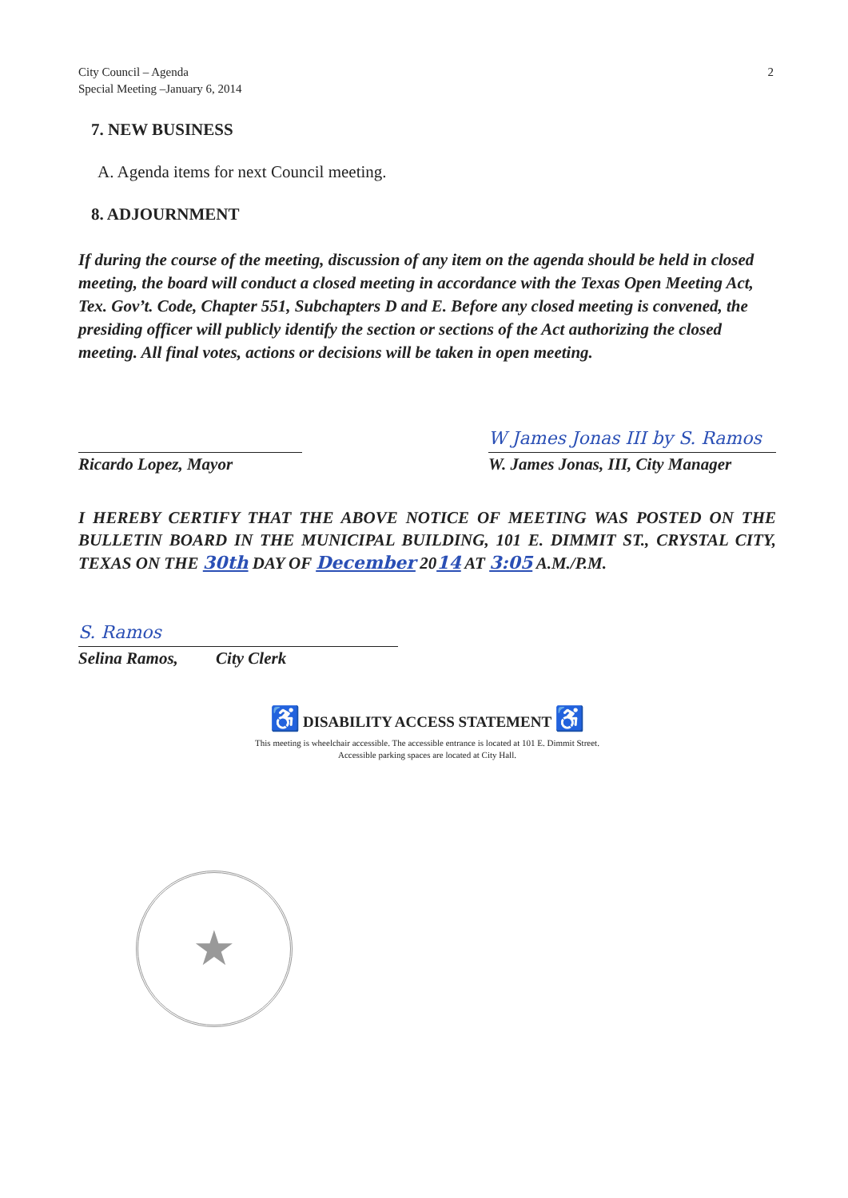2 City Council – Agenda
Special Meeting –January 6, 2014
7. NEW BUSINESS
A. Agenda items for next Council meeting.
8. ADJOURNMENT
If during the course of the meeting, discussion of any item on the agenda should be held in closed meeting, the board will conduct a closed meeting in accordance with the Texas Open Meeting Act, Tex. Gov’t. Code, Chapter 551, Subchapters D and E. Before any closed meeting is convened, the presiding officer will publicly identify the section or sections of the Act authorizing the closed meeting. All final votes, actions or decisions will be taken in open meeting.
Ricardo Lopez, Mayor
W James Jonas III by S. Ramos
W. James Jonas, III, City Manager
I HEREBY CERTIFY THAT THE ABOVE NOTICE OF MEETING WAS POSTED ON THE BULLETIN BOARD IN THE MUNICIPAL BUILDING, 101 E. DIMMIT ST., CRYSTAL CITY, TEXAS ON THE 30th DAY OF December 2014 AT 3:05 A.M./P.M.
S. Ramos
Selina Ramos, City Clerk
♿ DISABILITY ACCESS STATEMENT ♿
This meeting is wheelchair accessible. The accessible entrance is located at 101 E. Dimmit Street.
Accessible parking spaces are located at City Hall.
★